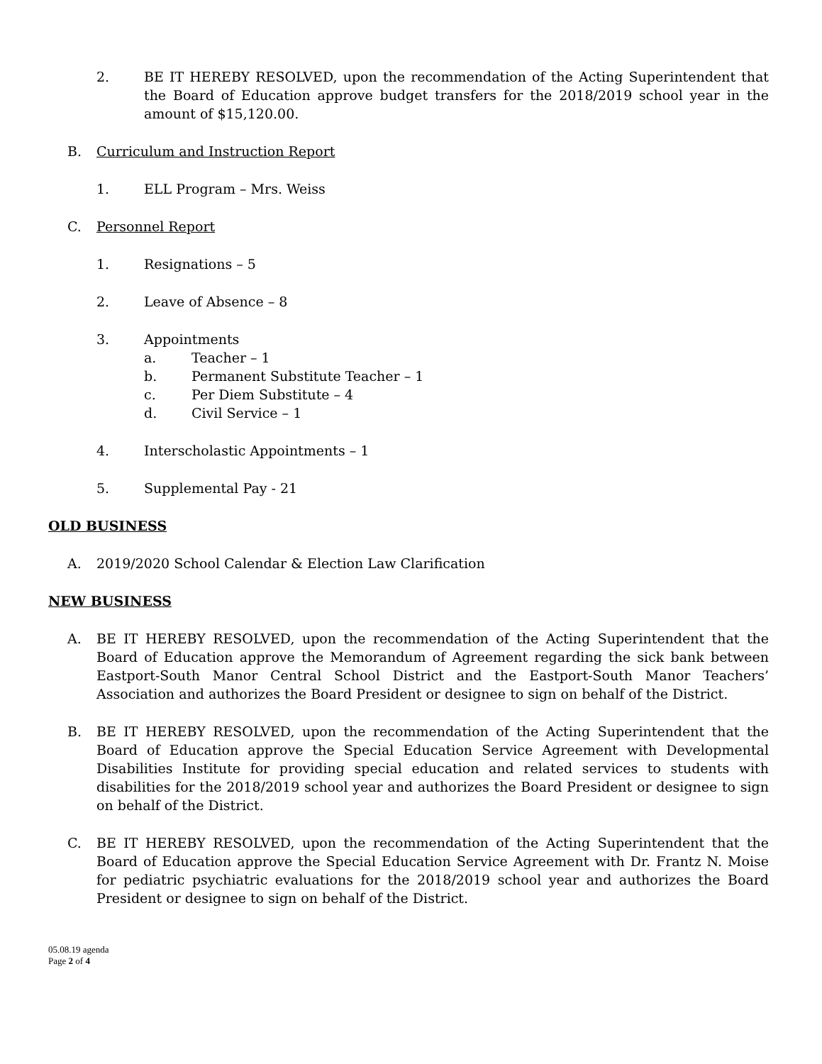2. BE IT HEREBY RESOLVED, upon the recommendation of the Acting Superintendent that the Board of Education approve budget transfers for the 2018/2019 school year in the amount of $15,120.00.
B. Curriculum and Instruction Report
1. ELL Program – Mrs. Weiss
C. Personnel Report
1. Resignations – 5
2. Leave of Absence – 8
3. Appointments
a. Teacher – 1
b. Permanent Substitute Teacher – 1
c. Per Diem Substitute – 4
d. Civil Service – 1
4. Interscholastic Appointments – 1
5. Supplemental Pay - 21
OLD BUSINESS
A. 2019/2020 School Calendar & Election Law Clarification
NEW BUSINESS
A. BE IT HEREBY RESOLVED, upon the recommendation of the Acting Superintendent that the Board of Education approve the Memorandum of Agreement regarding the sick bank between Eastport-South Manor Central School District and the Eastport-South Manor Teachers’ Association and authorizes the Board President or designee to sign on behalf of the District.
B. BE IT HEREBY RESOLVED, upon the recommendation of the Acting Superintendent that the Board of Education approve the Special Education Service Agreement with Developmental Disabilities Institute for providing special education and related services to students with disabilities for the 2018/2019 school year and authorizes the Board President or designee to sign on behalf of the District.
C. BE IT HEREBY RESOLVED, upon the recommendation of the Acting Superintendent that the Board of Education approve the Special Education Service Agreement with Dr. Frantz N. Moise for pediatric psychiatric evaluations for the 2018/2019 school year and authorizes the Board President or designee to sign on behalf of the District.
05.08.19 agenda
Page 2 of 4